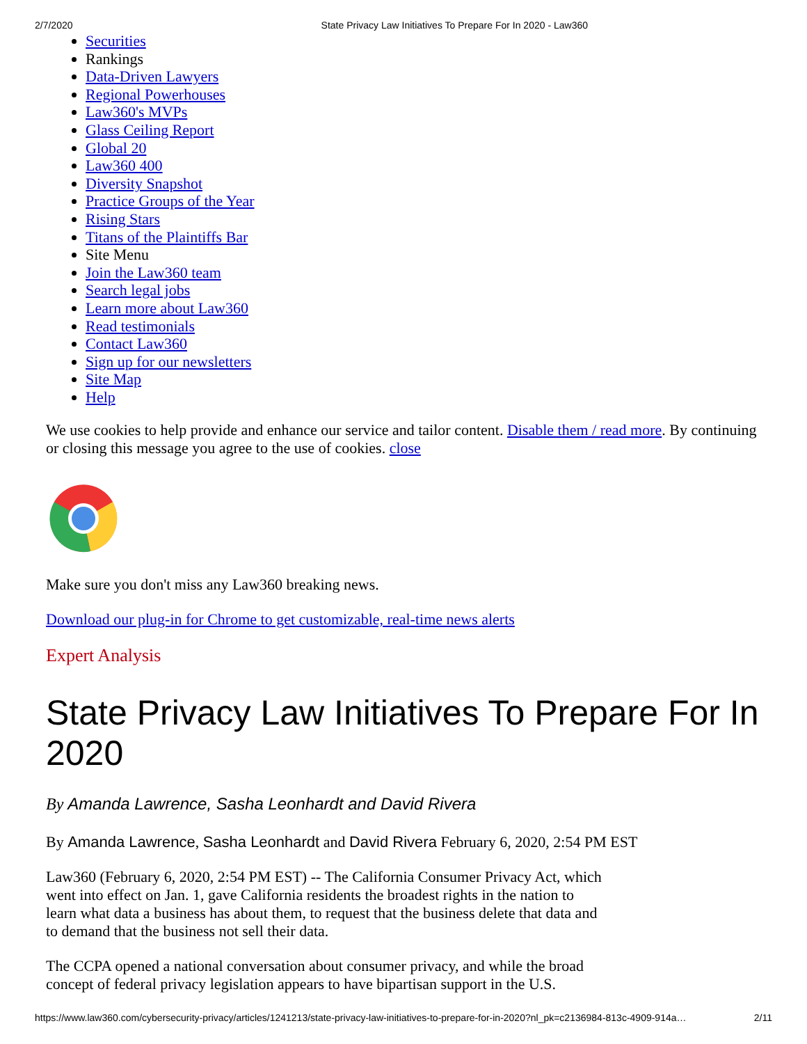2/7/2020 State Privacy Law Initiatives To Prepare For In 2020 - Law360
Securities
Rankings
Data-Driven Lawyers
Regional Powerhouses
Law360's MVPs
Glass Ceiling Report
Global 20
Law360 400
Diversity Snapshot
Practice Groups of the Year
Rising Stars
Titans of the Plaintiffs Bar
Site Menu
Join the Law360 team
Search legal jobs
Learn more about Law360
Read testimonials
Contact Law360
Sign up for our newsletters
Site Map
Help
We use cookies to help provide and enhance our service and tailor content. Disable them / read more. By continuing or closing this message you agree to the use of cookies. close
Make sure you don't miss any Law360 breaking news.
Download our plug-in for Chrome to get customizable, real-time news alerts
Expert Analysis
State Privacy Law Initiatives To Prepare For In 2020
By Amanda Lawrence, Sasha Leonhardt and David Rivera
By Amanda Lawrence, Sasha Leonhardt and David Rivera February 6, 2020, 2:54 PM EST
Law360 (February 6, 2020, 2:54 PM EST) -- The California Consumer Privacy Act, which went into effect on Jan. 1, gave California residents the broadest rights in the nation to learn what data a business has about them, to request that the business delete that data and to demand that the business not sell their data.
The CCPA opened a national conversation about consumer privacy, and while the broad concept of federal privacy legislation appears to have bipartisan support in the U.S.
https://www.law360.com/cybersecurity-privacy/articles/1241213/state-privacy-law-initiatives-to-prepare-for-in-2020?nl_pk=c2136984-813c-4909-914a… 2/11